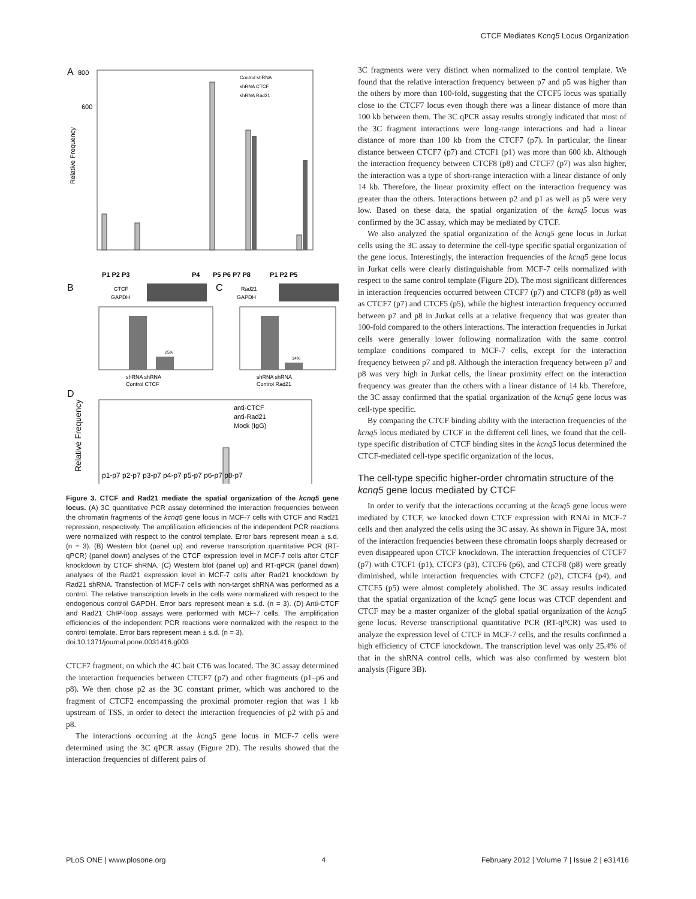CTCF Mediates Kcnq5 Locus Organization
A
800
600
Relative Frequency
Control shRNA
shRNA CTCF
shRNA Rad21
P1 P2 P3
P4
P5 P6 P7 P8
P1 P2 P5
B
C
CTCF
GAPDH
Rad21
GAPDH
25%
14%
shRNA shRNA
Control CTCF
shRNA shRNA
Control Rad21
D
Relative Frequency
anti-CTCF
anti-Rad21
Mock (IgG)
p1-p7 p2-p7 p3-p7 p4-p7 p5-p7 p6-p7 p8-p7
Figure 3. CTCF and Rad21 mediate the spatial organization of the kcnq5 gene locus. (A) 3C quantitative PCR assay determined the interaction frequencies between the chromatin fragments of the kcnq5 gene locus in MCF-7 cells with CTCF and Rad21 repression, respectively. The amplification efficiencies of the independent PCR reactions were normalized with respect to the control template. Error bars represent mean ± s.d. (n = 3). (B) Western blot (panel up) and reverse transcription quantitative PCR (RT-qPCR) (panel down) analyses of the CTCF expression level in MCF-7 cells after CTCF knockdown by CTCF shRNA. (C) Western blot (panel up) and RT-qPCR (panel down) analyses of the Rad21 expression level in MCF-7 cells after Rad21 knockdown by Rad21 shRNA. Transfection of MCF-7 cells with non-target shRNA was performed as a control. The relative transcription levels in the cells were normalized with respect to the endogenous control GAPDH. Error bars represent mean ± s.d. (n = 3). (D) Anti-CTCF and Rad21 ChIP-loop assays were performed with MCF-7 cells. The amplification efficiencies of the independent PCR reactions were normalized with the respect to the control template. Error bars represent mean ± s.d. (n = 3).
doi:10.1371/journal.pone.0031416.g003
CTCF7 fragment, on which the 4C bait CT6 was located. The 3C assay determined the interaction frequencies between CTCF7 (p7) and other fragments (p1–p6 and p8). We then chose p2 as the 3C constant primer, which was anchored to the fragment of CTCF2 encompassing the proximal promoter region that was 1 kb upstream of TSS, in order to detect the interaction frequencies of p2 with p5 and p8.
The interactions occurring at the kcnq5 gene locus in MCF-7 cells were determined using the 3C qPCR assay (Figure 2D). The results showed that the interaction frequencies of different pairs of
3C fragments were very distinct when normalized to the control template. We found that the relative interaction frequency between p7 and p5 was higher than the others by more than 100-fold, suggesting that the CTCF5 locus was spatially close to the CTCF7 locus even though there was a linear distance of more than 100 kb between them. The 3C qPCR assay results strongly indicated that most of the 3C fragment interactions were long-range interactions and had a linear distance of more than 100 kb from the CTCF7 (p7). In particular, the linear distance between CTCF7 (p7) and CTCF1 (p1) was more than 600 kb. Although the interaction frequency between CTCF8 (p8) and CTCF7 (p7) was also higher, the interaction was a type of short-range interaction with a linear distance of only 14 kb. Therefore, the linear proximity effect on the interaction frequency was greater than the others. Interactions between p2 and p1 as well as p5 were very low. Based on these data, the spatial organization of the kcnq5 locus was confirmed by the 3C assay, which may be mediated by CTCF.
We also analyzed the spatial organization of the kcnq5 gene locus in Jurkat cells using the 3C assay to determine the cell-type specific spatial organization of the gene locus. Interestingly, the interaction frequencies of the kcnq5 gene locus in Jurkat cells were clearly distinguishable from MCF-7 cells normalized with respect to the same control template (Figure 2D). The most significant differences in interaction frequencies occurred between CTCF7 (p7) and CTCF8 (p8) as well as CTCF7 (p7) and CTCF5 (p5), while the highest interaction frequency occurred between p7 and p8 in Jurkat cells at a relative frequency that was greater than 100-fold compared to the others interactions. The interaction frequencies in Jurkat cells were generally lower following normalization with the same control template conditions compared to MCF-7 cells, except for the interaction frequency between p7 and p8. Although the interaction frequency between p7 and p8 was very high in Jurkat cells, the linear proximity effect on the interaction frequency was greater than the others with a linear distance of 14 kb. Therefore, the 3C assay confirmed that the spatial organization of the kcnq5 gene locus was cell-type specific.
By comparing the CTCF binding ability with the interaction frequencies of the kcnq5 locus mediated by CTCF in the different cell lines, we found that the cell-type specific distribution of CTCF binding sites in the kcnq5 locus determined the CTCF-mediated cell-type specific organization of the locus.
The cell-type specific higher-order chromatin structure of the kcnq5 gene locus mediated by CTCF
In order to verify that the interactions occurring at the kcnq5 gene locus were mediated by CTCF, we knocked down CTCF expression with RNAi in MCF-7 cells and then analyzed the cells using the 3C assay. As shown in Figure 3A, most of the interaction frequencies between these chromatin loops sharply decreased or even disappeared upon CTCF knockdown. The interaction frequencies of CTCF7 (p7) with CTCF1 (p1), CTCF3 (p3), CTCF6 (p6), and CTCF8 (p8) were greatly diminished, while interaction frequencies with CTCF2 (p2), CTCF4 (p4), and CTCF5 (p5) were almost completely abolished. The 3C assay results indicated that the spatial organization of the kcnq5 gene locus was CTCF dependent and CTCF may be a master organizer of the global spatial organization of the kcnq5 gene locus. Reverse transcriptional quantitative PCR (RT-qPCR) was used to analyze the expression level of CTCF in MCF-7 cells, and the results confirmed a high efficiency of CTCF knockdown. The transcription level was only 25.4% of that in the shRNA control cells, which was also confirmed by western blot analysis (Figure 3B).
PLoS ONE | www.plosone.org 4 February 2012 | Volume 7 | Issue 2 | e31416